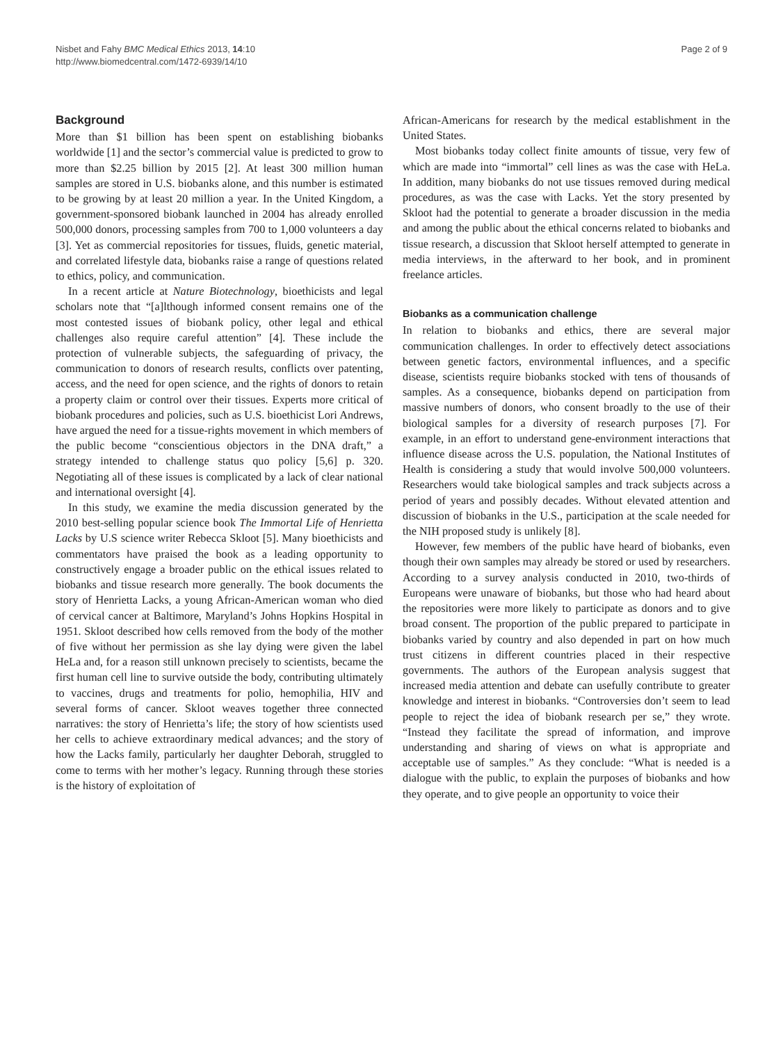Nisbet and Fahy BMC Medical Ethics 2013, 14:10
http://www.biomedcentral.com/1472-6939/14/10
Page 2 of 9
Background
More than $1 billion has been spent on establishing biobanks worldwide [1] and the sector’s commercial value is predicted to grow to more than $2.25 billion by 2015 [2]. At least 300 million human samples are stored in U.S. biobanks alone, and this number is estimated to be growing by at least 20 million a year. In the United Kingdom, a government-sponsored biobank launched in 2004 has already enrolled 500,000 donors, processing samples from 700 to 1,000 volunteers a day [3]. Yet as commercial repositories for tissues, fluids, genetic material, and correlated lifestyle data, biobanks raise a range of questions related to ethics, policy, and communication.
In a recent article at Nature Biotechnology, bioethicists and legal scholars note that “[a]lthough informed consent remains one of the most contested issues of biobank policy, other legal and ethical challenges also require careful attention” [4]. These include the protection of vulnerable subjects, the safeguarding of privacy, the communication to donors of research results, conflicts over patenting, access, and the need for open science, and the rights of donors to retain a property claim or control over their tissues. Experts more critical of biobank procedures and policies, such as U.S. bioethicist Lori Andrews, have argued the need for a tissue-rights movement in which members of the public become “conscientious objectors in the DNA draft,” a strategy intended to challenge status quo policy [5,6] p. 320. Negotiating all of these issues is complicated by a lack of clear national and international oversight [4].
In this study, we examine the media discussion generated by the 2010 best-selling popular science book The Immortal Life of Henrietta Lacks by U.S science writer Rebecca Skloot [5]. Many bioethicists and commentators have praised the book as a leading opportunity to constructively engage a broader public on the ethical issues related to biobanks and tissue research more generally. The book documents the story of Henrietta Lacks, a young African-American woman who died of cervical cancer at Baltimore, Maryland’s Johns Hopkins Hospital in 1951. Skloot described how cells removed from the body of the mother of five without her permission as she lay dying were given the label HeLa and, for a reason still unknown precisely to scientists, became the first human cell line to survive outside the body, contributing ultimately to vaccines, drugs and treatments for polio, hemophilia, HIV and several forms of cancer. Skloot weaves together three connected narratives: the story of Henrietta’s life; the story of how scientists used her cells to achieve extraordinary medical advances; and the story of how the Lacks family, particularly her daughter Deborah, struggled to come to terms with her mother’s legacy. Running through these stories is the history of exploitation of
African-Americans for research by the medical establishment in the United States.
Most biobanks today collect finite amounts of tissue, very few of which are made into “immortal” cell lines as was the case with HeLa. In addition, many biobanks do not use tissues removed during medical procedures, as was the case with Lacks. Yet the story presented by Skloot had the potential to generate a broader discussion in the media and among the public about the ethical concerns related to biobanks and tissue research, a discussion that Skloot herself attempted to generate in media interviews, in the afterward to her book, and in prominent freelance articles.
Biobanks as a communication challenge
In relation to biobanks and ethics, there are several major communication challenges. In order to effectively detect associations between genetic factors, environmental influences, and a specific disease, scientists require biobanks stocked with tens of thousands of samples. As a consequence, biobanks depend on participation from massive numbers of donors, who consent broadly to the use of their biological samples for a diversity of research purposes [7]. For example, in an effort to understand gene-environment interactions that influence disease across the U.S. population, the National Institutes of Health is considering a study that would involve 500,000 volunteers. Researchers would take biological samples and track subjects across a period of years and possibly decades. Without elevated attention and discussion of biobanks in the U.S., participation at the scale needed for the NIH proposed study is unlikely [8].
However, few members of the public have heard of biobanks, even though their own samples may already be stored or used by researchers. According to a survey analysis conducted in 2010, two-thirds of Europeans were unaware of biobanks, but those who had heard about the repositories were more likely to participate as donors and to give broad consent. The proportion of the public prepared to participate in biobanks varied by country and also depended in part on how much trust citizens in different countries placed in their respective governments. The authors of the European analysis suggest that increased media attention and debate can usefully contribute to greater knowledge and interest in biobanks. “Controversies don’t seem to lead people to reject the idea of biobank research per se,” they wrote. “Instead they facilitate the spread of information, and improve understanding and sharing of views on what is appropriate and acceptable use of samples.” As they conclude: “What is needed is a dialogue with the public, to explain the purposes of biobanks and how they operate, and to give people an opportunity to voice their